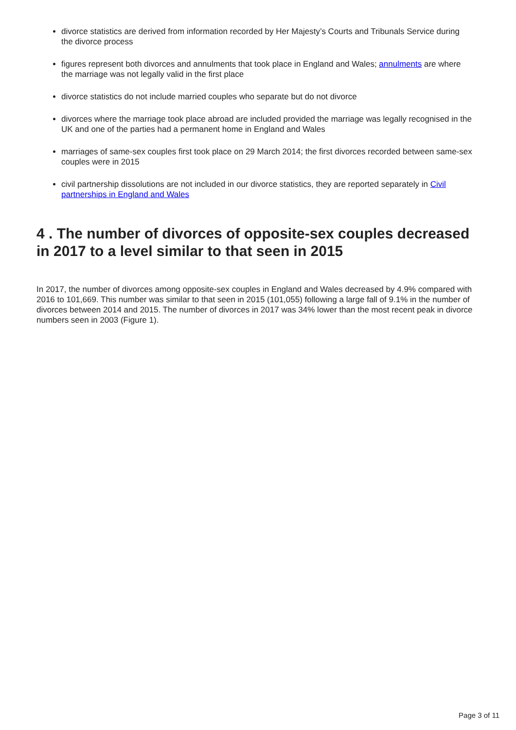divorce statistics are derived from information recorded by Her Majesty’s Courts and Tribunals Service during the divorce process
figures represent both divorces and annulments that took place in England and Wales; annulments are where the marriage was not legally valid in the first place
divorce statistics do not include married couples who separate but do not divorce
divorces where the marriage took place abroad are included provided the marriage was legally recognised in the UK and one of the parties had a permanent home in England and Wales
marriages of same-sex couples first took place on 29 March 2014; the first divorces recorded between same-sex couples were in 2015
civil partnership dissolutions are not included in our divorce statistics, they are reported separately in Civil partnerships in England and Wales
4 . The number of divorces of opposite-sex couples decreased in 2017 to a level similar to that seen in 2015
In 2017, the number of divorces among opposite-sex couples in England and Wales decreased by 4.9% compared with 2016 to 101,669. This number was similar to that seen in 2015 (101,055) following a large fall of 9.1% in the number of divorces between 2014 and 2015. The number of divorces in 2017 was 34% lower than the most recent peak in divorce numbers seen in 2003 (Figure 1).
Page 3 of 11